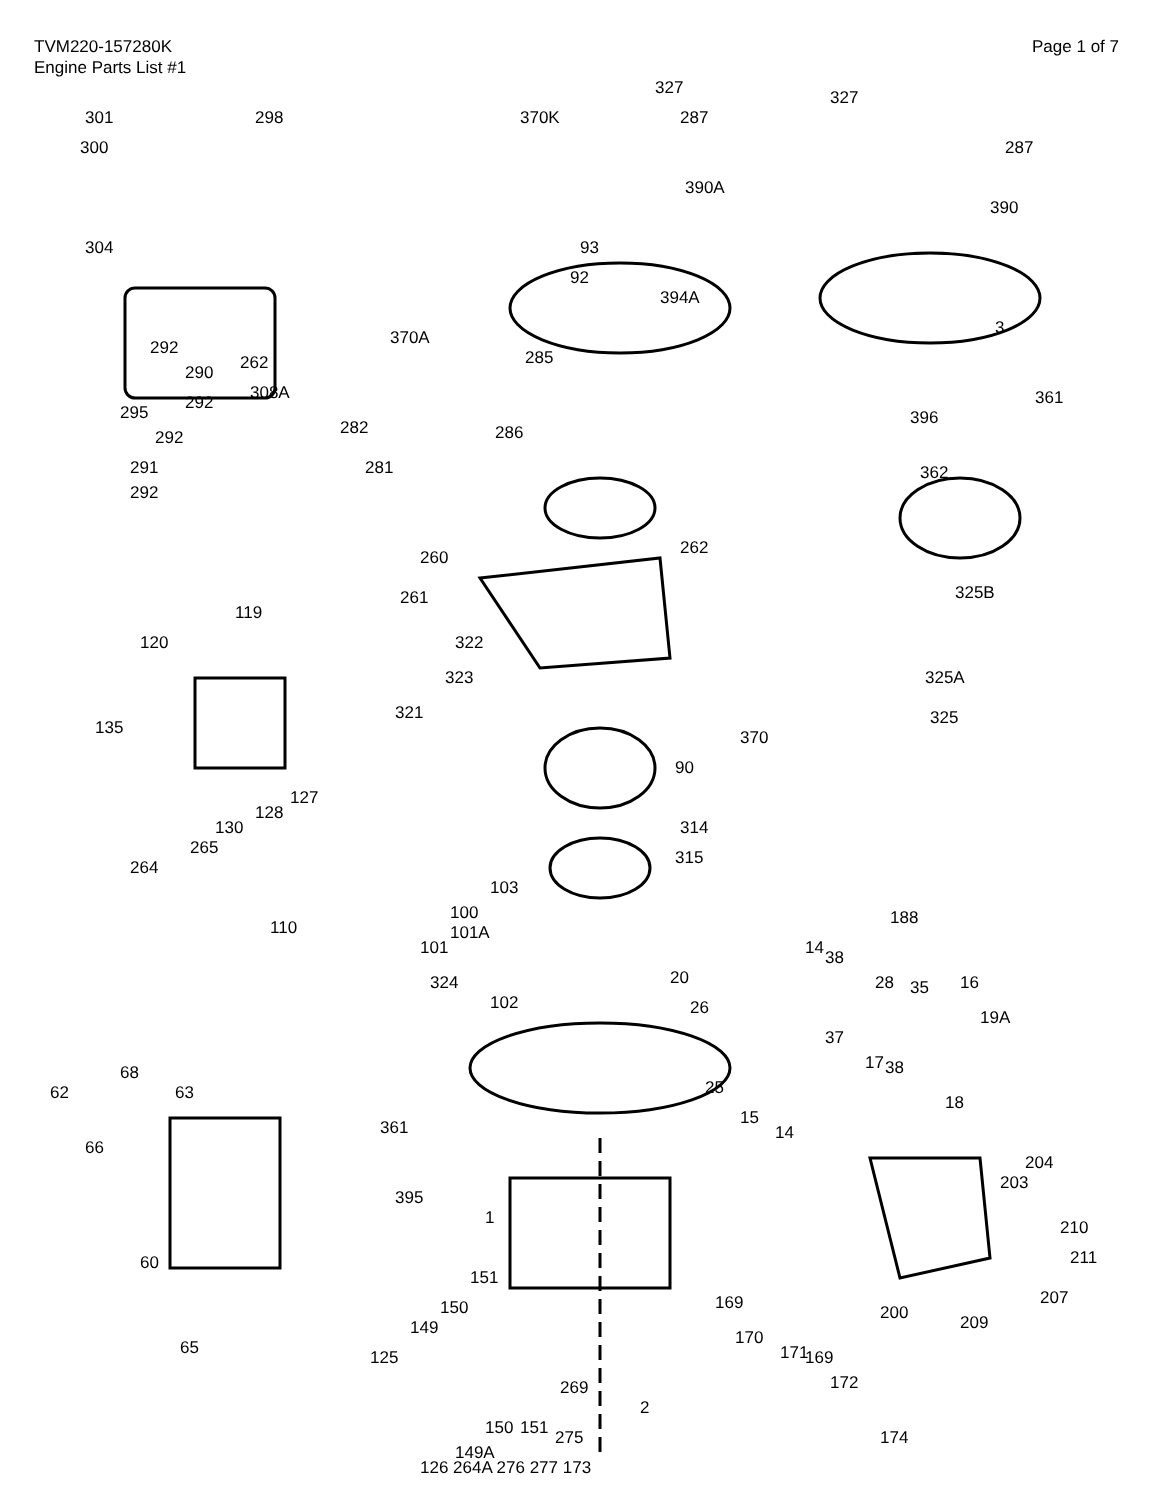TVM220-157280K
Engine Parts List #1
Page 1 of 7
301 298
300
304
370K
327
287
390A
327
287
390
93
92
394A
292
290
292 295
292
291
292
262
308A
370A
285
3
361
396
362
282 286
281
260
261
262
325B
119
120 322
323
321
325A
325
370
90
135
127
128
130
264
265
314
315
103
100
101A
101
324
102
110 188
14 38
28 35 16
19A
37
17 38
18
20
26
25
15
14
68
62 63
66
361
395
204
203
210
211
207
200 209
1
60
151
150
149
169
170
171 169
172
65 125
269
2
151 150
149A
275 174
126 264A 276 277 173